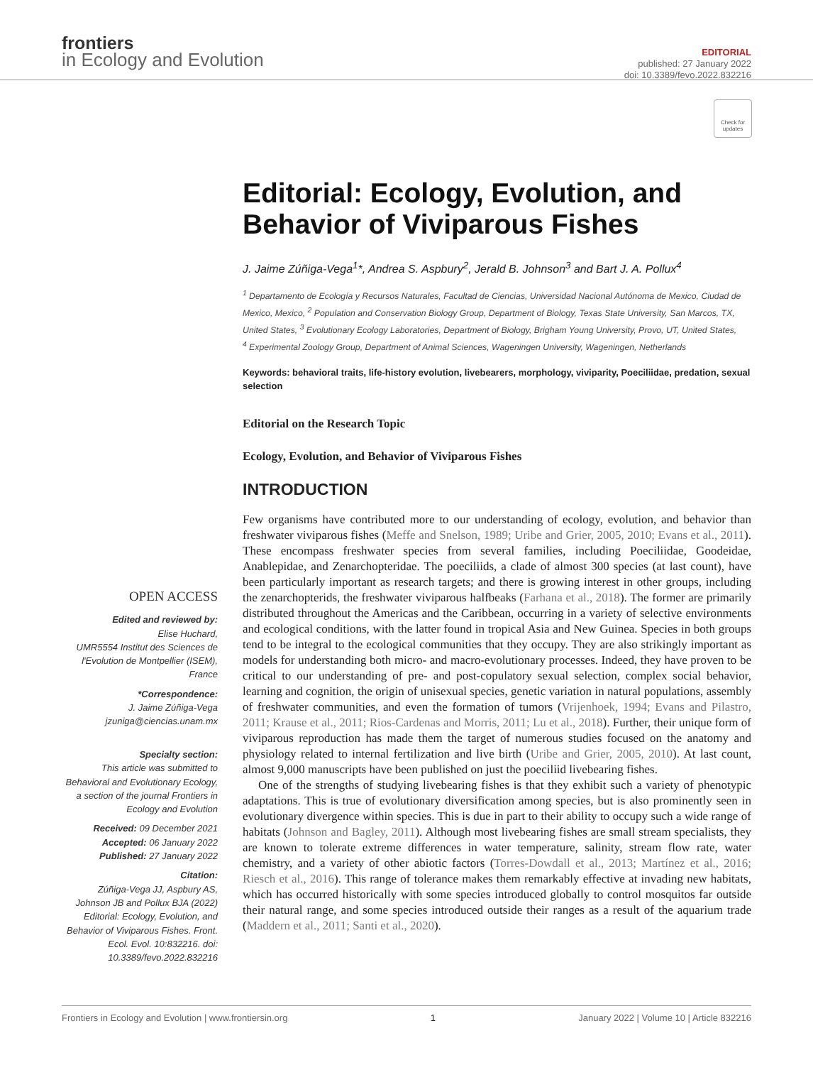frontiers
in Ecology and Evolution
EDITORIAL
published: 27 January 2022
doi: 10.3389/fevo.2022.832216
Check for updates
Editorial: Ecology, Evolution, and Behavior of Viviparous Fishes
J. Jaime Zúñiga-Vega<sup>1</sup>*, Andrea S. Aspbury<sup>2</sup>, Jerald B. Johnson<sup>3</sup> and Bart J. A. Pollux<sup>4</sup>
<sup>1</sup> Departamento de Ecología y Recursos Naturales, Facultad de Ciencias, Universidad Nacional Autónoma de Mexico, Ciudad de Mexico, Mexico, <sup>2</sup> Population and Conservation Biology Group, Department of Biology, Texas State University, San Marcos, TX, United States, <sup>3</sup> Evolutionary Ecology Laboratories, Department of Biology, Brigham Young University, Provo, UT, United States, <sup>4</sup> Experimental Zoology Group, Department of Animal Sciences, Wageningen University, Wageningen, Netherlands
Keywords: behavioral traits, life-history evolution, livebearers, morphology, viviparity, Poeciliidae, predation, sexual selection
Editorial on the Research Topic
Ecology, Evolution, and Behavior of Viviparous Fishes
INTRODUCTION
OPEN ACCESS
Edited and reviewed by:
Elise Huchard,
UMR5554 Institut des Sciences de l'Evolution de Montpellier (ISEM), France
*Correspondence:
J. Jaime Zúñiga-Vega
jzuniga@ciencias.unam.mx
Specialty section:
This article was submitted to Behavioral and Evolutionary Ecology, a section of the journal Frontiers in Ecology and Evolution
Received: 09 December 2021
Accepted: 06 January 2022
Published: 27 January 2022
Citation:
Zúñiga-Vega JJ, Aspbury AS, Johnson JB and Pollux BJA (2022) Editorial: Ecology, Evolution, and Behavior of Viviparous Fishes. Front. Ecol. Evol. 10:832216. doi: 10.3389/fevo.2022.832216
Few organisms have contributed more to our understanding of ecology, evolution, and behavior than freshwater viviparous fishes (Meffe and Snelson, 1989; Uribe and Grier, 2005, 2010; Evans et al., 2011). These encompass freshwater species from several families, including Poeciliidae, Goodeidae, Anablepidae, and Zenarchopteridae. The poeciliids, a clade of almost 300 species (at last count), have been particularly important as research targets; and there is growing interest in other groups, including the zenarchopterids, the freshwater viviparous halfbeaks (Farhana et al., 2018). The former are primarily distributed throughout the Americas and the Caribbean, occurring in a variety of selective environments and ecological conditions, with the latter found in tropical Asia and New Guinea. Species in both groups tend to be integral to the ecological communities that they occupy. They are also strikingly important as models for understanding both micro- and macro-evolutionary processes. Indeed, they have proven to be critical to our understanding of pre- and post-copulatory sexual selection, complex social behavior, learning and cognition, the origin of unisexual species, genetic variation in natural populations, assembly of freshwater communities, and even the formation of tumors (Vrijenhoek, 1994; Evans and Pilastro, 2011; Krause et al., 2011; Rios-Cardenas and Morris, 2011; Lu et al., 2018). Further, their unique form of viviparous reproduction has made them the target of numerous studies focused on the anatomy and physiology related to internal fertilization and live birth (Uribe and Grier, 2005, 2010). At last count, almost 9,000 manuscripts have been published on just the poeciliid livebearing fishes.
One of the strengths of studying livebearing fishes is that they exhibit such a variety of phenotypic adaptations. This is true of evolutionary diversification among species, but is also prominently seen in evolutionary divergence within species. This is due in part to their ability to occupy such a wide range of habitats (Johnson and Bagley, 2011). Although most livebearing fishes are small stream specialists, they are known to tolerate extreme differences in water temperature, salinity, stream flow rate, water chemistry, and a variety of other abiotic factors (Torres-Dowdall et al., 2013; Martínez et al., 2016; Riesch et al., 2016). This range of tolerance makes them remarkably effective at invading new habitats, which has occurred historically with some species introduced globally to control mosquitos far outside their natural range, and some species introduced outside their ranges as a result of the aquarium trade (Maddern et al., 2011; Santi et al., 2020).
Frontiers in Ecology and Evolution | www.frontiersin.org 1 January 2022 | Volume 10 | Article 832216